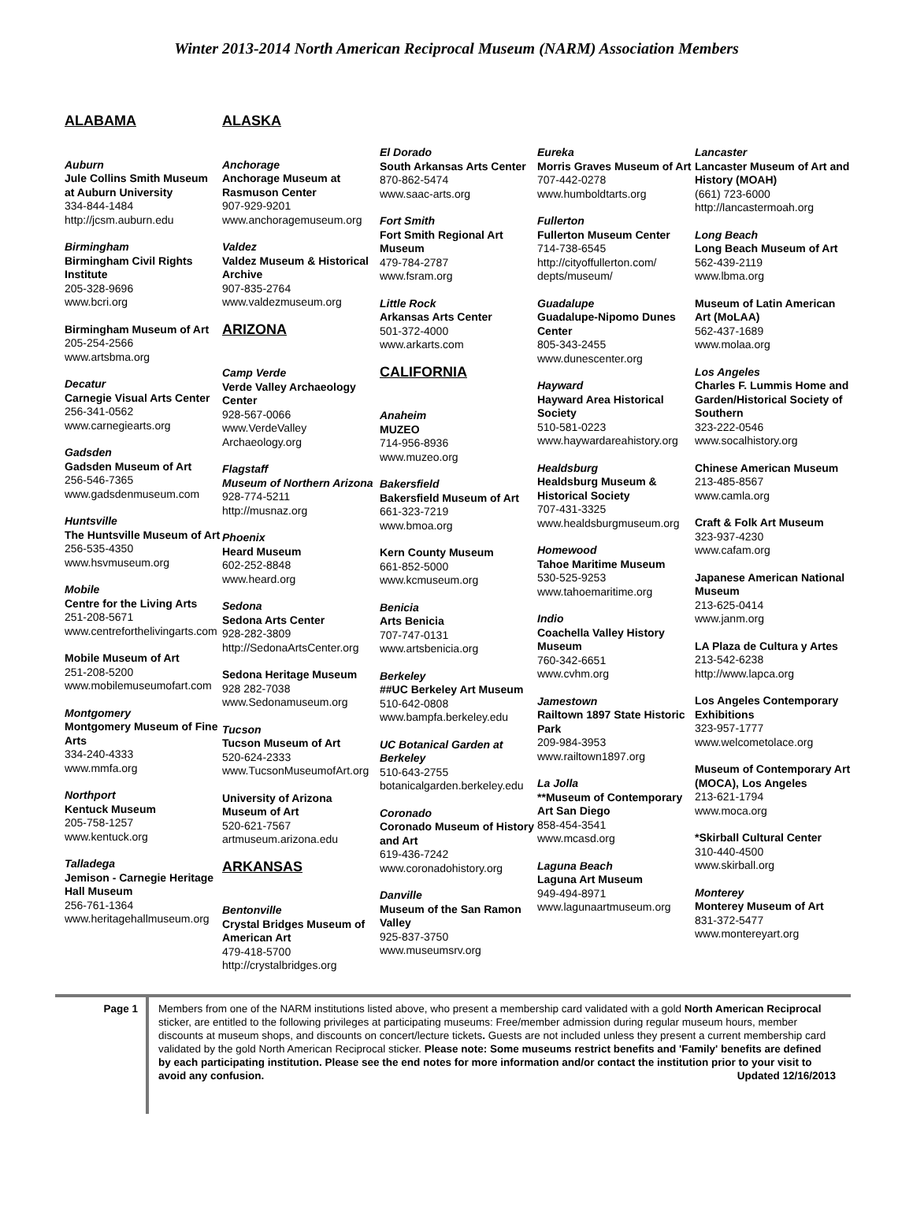Winter 2013-2014 North American Reciprocal Museum (NARM) Association Members
ALABAMA
Auburn
Jule Collins Smith Museum at Auburn University
334-844-1484
http://jcsm.auburn.edu
Birmingham
Birmingham Civil Rights Institute
205-328-9696
www.bcri.org
Birmingham Museum of Art
205-254-2566
www.artsbma.org
Decatur
Carnegie Visual Arts Center
256-341-0562
www.carnegiearts.org
Gadsden
Gadsden Museum of Art
256-546-7365
www.gadsdenmuseum.com
Huntsville
The Huntsville Museum of Art
256-535-4350
www.hsvmuseum.org
Mobile
Centre for the Living Arts
251-208-5671
www.centreforthelivingarts.com
Mobile Museum of Art
251-208-5200
www.mobilemuseumofart.com
Montgomery
Montgomery Museum of Fine Arts
334-240-4333
www.mmfa.org
Northport
Kentuck Museum
205-758-1257
www.kentuck.org
Talladega
Jemison - Carnegie Heritage Hall Museum
256-761-1364
www.heritagehallmuseum.org
ALASKA
Anchorage
Anchorage Museum at Rasmuson Center
907-929-9201
www.anchoragemuseum.org
Valdez
Valdez Museum & Historical Archive
907-835-2764
www.valdezmuseum.org
ARIZONA
Camp Verde
Verde Valley Archaeology Center
928-567-0066
www.VerdeValley Archaeology.org
Flagstaff
Museum of Northern Arizona
928-774-5211
http://musnaz.org
Phoenix
Heard Museum
602-252-8848
www.heard.org
Sedona
Sedona Arts Center
928-282-3809
http://SedonaArtsCenter.org
Sedona Heritage Museum
928 282-7038
www.Sedonamuseum.org
Tucson
Tucson Museum of Art
520-624-2333
www.TucsonMuseumofArt.org
University of Arizona Museum of Art
520-621-7567
artmuseum.arizona.edu
ARKANSAS
Bentonville
Crystal Bridges Museum of American Art
479-418-5700
http://crystalbridges.org
El Dorado
South Arkansas Arts Center
870-862-5474
www.saac-arts.org
Fort Smith
Fort Smith Regional Art Museum
479-784-2787
www.fsram.org
Little Rock
Arkansas Arts Center
501-372-4000
www.arkarts.com
CALIFORNIA
Anaheim
MUZEO
714-956-8936
www.muzeo.org
Bakersfield
Bakersfield Museum of Art
661-323-7219
www.bmoa.org
Kern County Museum
661-852-5000
www.kcmuseum.org
Benicia
Arts Benicia
707-747-0131
www.artsbenicia.org
Berkeley
##UC Berkeley Art Museum
510-642-0808
www.bampfa.berkeley.edu
UC Botanical Garden at Berkeley
510-643-2755
botanicalgarden.berkeley.edu
Coronado
Coronado Museum of History and Art
619-436-7242
www.coronadohistory.org
Danville
Museum of the San Ramon Valley
925-837-3750
www.museumsrv.org
Eureka
Morris Graves Museum of Art
707-442-0278
www.humboldtarts.org
Fullerton
Fullerton Museum Center
714-738-6545
http://cityoffullerton.com/ depts/museum/
Guadalupe
Guadalupe-Nipomo Dunes Center
805-343-2455
www.dunescenter.org
Hayward
Hayward Area Historical Society
510-581-0223
www.haywardareahistory.org
Healdsburg
Healdsburg Museum & Historical Society
707-431-3325
www.healdsburgmuseum.org
Homewood
Tahoe Maritime Museum
530-525-9253
www.tahoemaritime.org
Indio
Coachella Valley History Museum
760-342-6651
www.cvhm.org
Jamestown
Railtown 1897 State Historic Park
209-984-3953
www.railtown1897.org
La Jolla
**Museum of Contemporary Art San Diego
858-454-3541
www.mcasd.org
Laguna Beach
Laguna Art Museum
949-494-8971
www.lagunaartmuseum.org
Lancaster
Lancaster Museum of Art and History (MOAH)
(661) 723-6000
http://lancastermoah.org
Long Beach
Long Beach Museum of Art
562-439-2119
www.lbma.org
Museum of Latin American Art (MoLAA)
562-437-1689
www.molaa.org
Los Angeles
Charles F. Lummis Home and Garden/Historical Society of Southern
323-222-0546
www.socalhistory.org
Chinese American Museum
213-485-8567
www.camla.org
Craft & Folk Art Museum
323-937-4230
www.cafam.org
Japanese American National Museum
213-625-0414
www.janm.org
LA Plaza de Cultura y Artes
213-542-6238
http://www.lapca.org
Los Angeles Contemporary Exhibitions
323-957-1777
www.welcometolace.org
Museum of Contemporary Art (MOCA), Los Angeles
213-621-1794
www.moca.org
*Skirball Cultural Center
310-440-4500
www.skirball.org
Monterey
Monterey Museum of Art
831-372-5477
www.montereyart.org
Page 1 Members from one of the NARM institutions listed above, who present a membership card validated with a gold North American Reciprocal sticker, are entitled to the following privileges at participating museums: Free/member admission during regular museum hours, member discounts at museum shops, and discounts on concert/lecture tickets. Guests are not included unless they present a current membership card validated by the gold North American Reciprocal sticker. Please note: Some museums restrict benefits and 'Family' benefits are defined by each participating institution. Please see the end notes for more information and/or contact the institution prior to your visit to avoid any confusion. Updated 12/16/2013